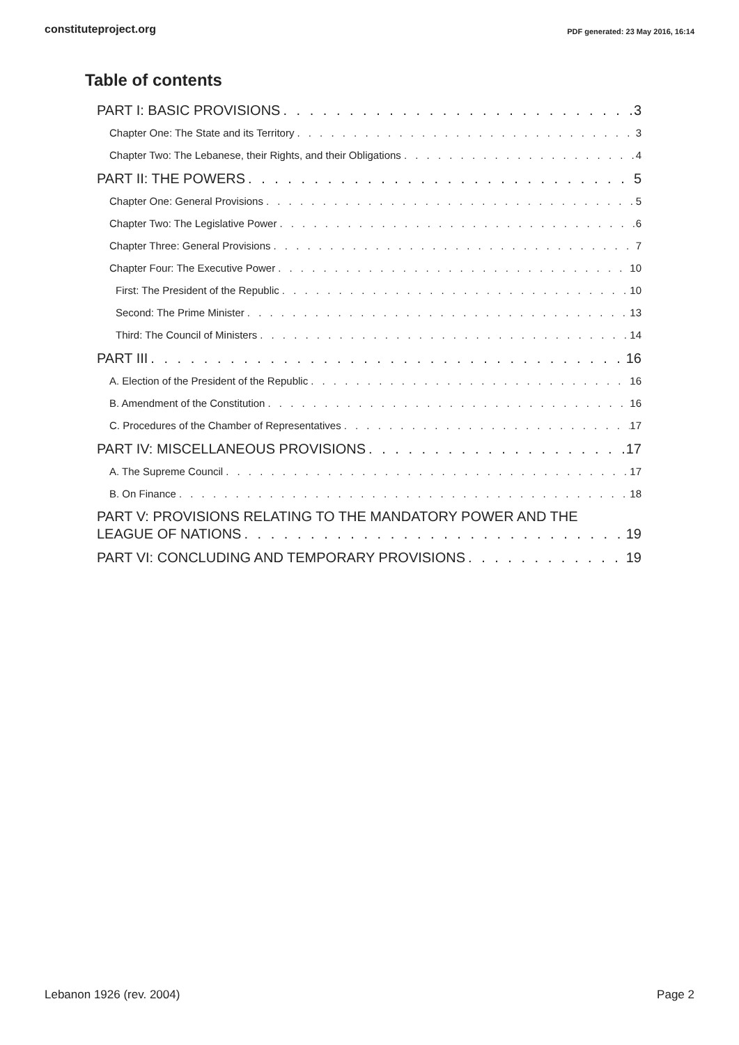constituteproject.org PDF generated: 23 May 2016, 16:14
Table of contents
PART I: BASIC PROVISIONS 3
Chapter One: The State and its Territory 3
Chapter Two: The Lebanese, their Rights, and their Obligations 4
PART II: THE POWERS 5
Chapter One: General Provisions 5
Chapter Two: The Legislative Power 6
Chapter Three: General Provisions 7
Chapter Four: The Executive Power 10
First: The President of the Republic 10
Second: The Prime Minister 13
Third: The Council of Ministers 14
PART III 16
A. Election of the President of the Republic 16
B. Amendment of the Constitution 16
C. Procedures of the Chamber of Representatives 17
PART IV: MISCELLANEOUS PROVISIONS 17
A. The Supreme Council 17
B. On Finance 18
PART V: PROVISIONS RELATING TO THE MANDATORY POWER AND THE
LEAGUE OF NATIONS 19
PART VI: CONCLUDING AND TEMPORARY PROVISIONS 19
Lebanon 1926 (rev. 2004) Page 2